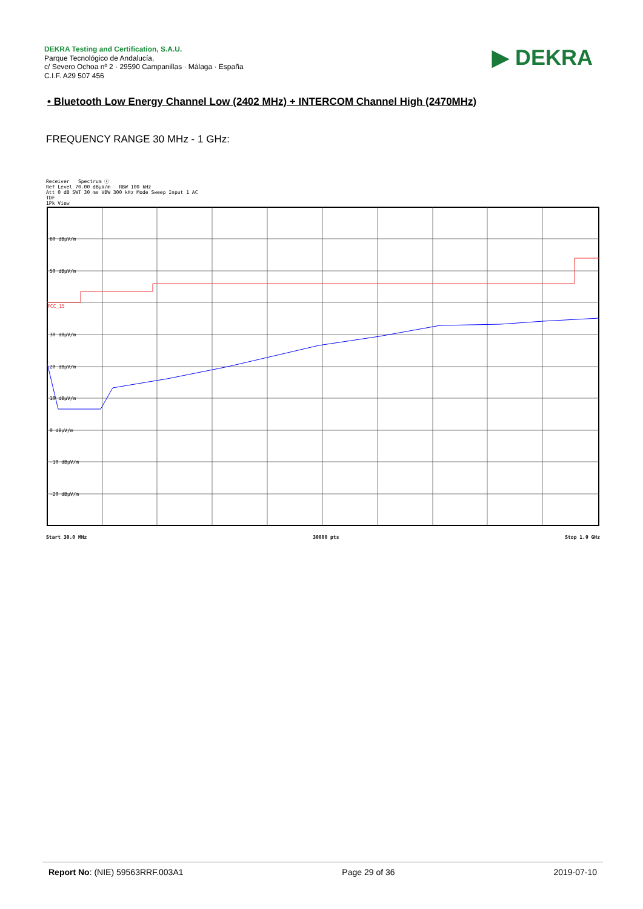DEKRA Testing and Certification, S.A.U.
Parque Tecnológico de Andalucía,
c/ Severo Ochoa nº 2 · 29590 Campanillas · Málaga · España
C.I.F. A29 507 456
▶ DEKRA
• Bluetooth Low Energy Channel Low (2402 MHz) + INTERCOM Channel High (2470MHz)
FREQUENCY RANGE 30 MHz - 1 GHz:
Receiver Spectrum ⓧ
Ref Level 70.00 dBµV/m RBW 100 kHz
Att 0 dB SWT 30 ms VBW 300 kHz Mode Sweep Input 1 AC
TDF
1Pk View
60 dBµV/m
50 dBµV/m
30 dBµV/m
20 dBµV/m
10 dBµV/m
0 dBµV/m
-10 dBµV/m
-20 dBµV/m
FCC_15
Start 30.0 MHz 30000 pts Stop 1.0 GHz
Report No: (NIE) 59563RRF.003A1 Page 29 of 36 2019-07-10